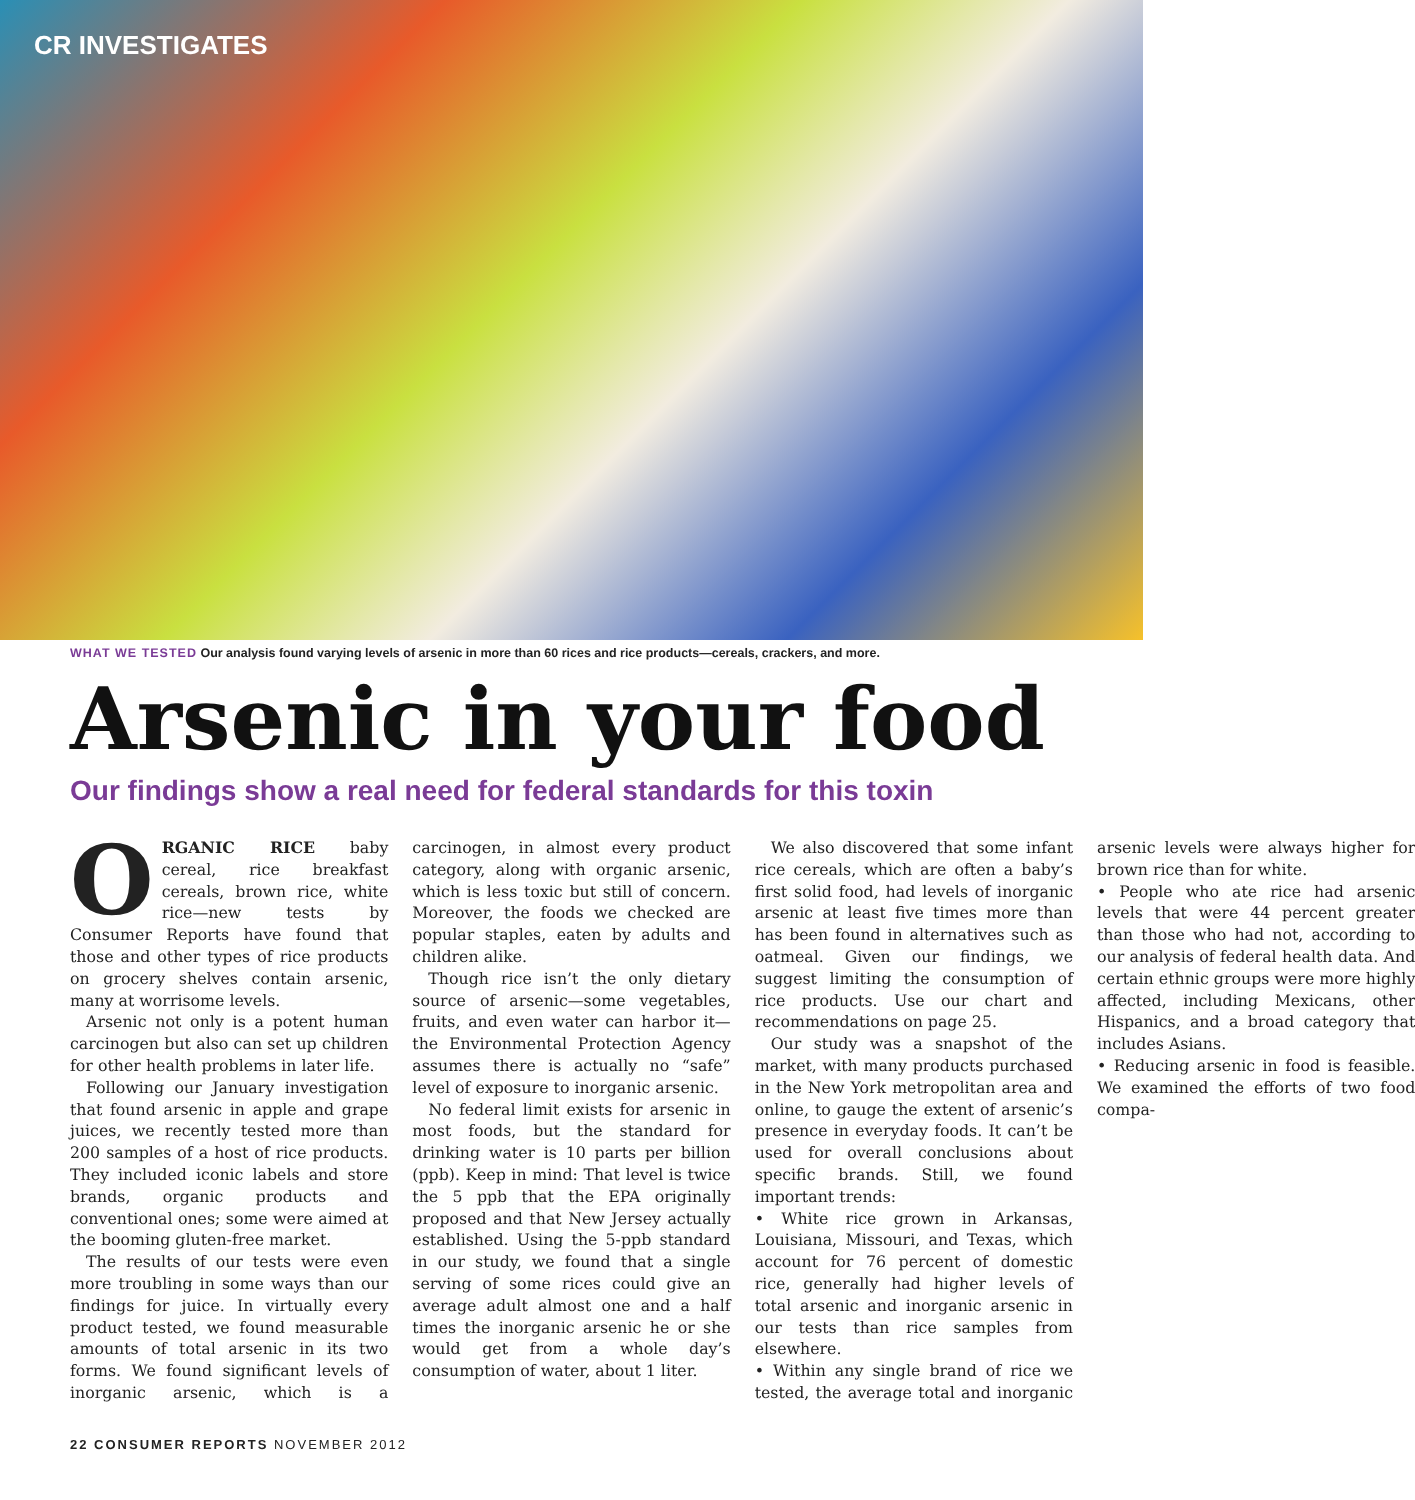CR INVESTIGATES
WHAT WE TESTED Our analysis found varying levels of arsenic in more than 60 rices and rice products—cereals, crackers, and more.
Arsenic in your food
Our findings show a real need for federal standards for this toxin
ORGANIC RICE baby cereal, rice breakfast cereals, brown rice, white rice—new tests by Consumer Reports have found that those and other types of rice products on grocery shelves contain arsenic, many at worrisome levels.
Arsenic not only is a potent human carcinogen but also can set up children for other health problems in later life.
Following our January investigation that found arsenic in apple and grape juices, we recently tested more than 200 samples of a host of rice products. They included iconic labels and store brands, organic products and conventional ones; some were aimed at the booming gluten-free market.
The results of our tests were even more troubling in some ways than our findings for juice. In virtually every product tested, we found measurable amounts of total arsenic in its two forms. We found significant levels of inorganic arsenic, which is a carcinogen, in almost every product category, along with organic arsenic, which is less toxic but still of concern. Moreover, the foods we checked are popular staples, eaten by adults and children alike.
Though rice isn’t the only dietary source of arsenic—some vegetables, fruits, and even water can harbor it—the Environmental Protection Agency assumes there is actually no “safe” level of exposure to inorganic arsenic.
No federal limit exists for arsenic in most foods, but the standard for drinking water is 10 parts per billion (ppb). Keep in mind: That level is twice the 5 ppb that the EPA originally proposed and that New Jersey actually established. Using the 5-ppb standard in our study, we found that a single serving of some rices could give an average adult almost one and a half times the inorganic arsenic he or she would get from a whole day’s consumption of water, about 1 liter.
We also discovered that some infant rice cereals, which are often a baby’s first solid food, had levels of inorganic arsenic at least five times more than has been found in alternatives such as oatmeal. Given our findings, we suggest limiting the consumption of rice products. Use our chart and recommendations on page 25.
Our study was a snapshot of the market, with many products purchased in the New York metropolitan area and online, to gauge the extent of arsenic’s presence in everyday foods. It can’t be used for overall conclusions about specific brands. Still, we found important trends:
• White rice grown in Arkansas, Louisiana, Missouri, and Texas, which account for 76 percent of domestic rice, generally had higher levels of total arsenic and inorganic arsenic in our tests than rice samples from elsewhere.
• Within any single brand of rice we tested, the average total and inorganic arsenic levels were always higher for brown rice than for white.
• People who ate rice had arsenic levels that were 44 percent greater than those who had not, according to our analysis of federal health data. And certain ethnic groups were more highly affected, including Mexicans, other Hispanics, and a broad category that includes Asians.
• Reducing arsenic in food is feasible. We examined the efforts of two food compa-
22 CONSUMER REPORTS NOVEMBER 2012